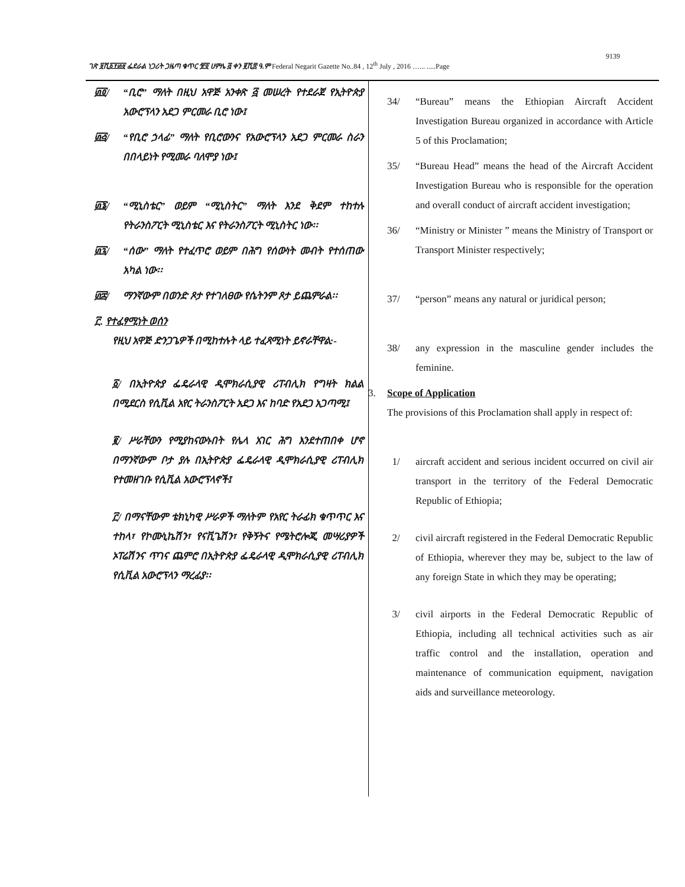9139
ገጽ ፱ሺ፩፻፴፱ ፌደራል ነጋሪት ጋዜጣ ቁጥር ፹፬ ሀምሌ ፭ ቀን ፪ሺ፰ ዓ.ም Federal Negarit Gazette No..84 , 12<sup>th</sup> July , 2016 …... .....Page
፴፬/ “ቢሮ” ማለት በዚህ አዋጅ አንቀጽ ፭ መሠረት የተደራጀ የኢትዮጵያ አውሮፕላን አደጋ ምርመራ ቢሮ ነው፤
፴፭/ “የቢሮ ኃላፊ” ማለት የቢሮውንና የአውሮፕላን አደጋ ምርመራ ስራን በበላይነት የሚመራ ባለሞያ ነው፤
፴፮/ “ሚኒስቴር” ወይም “ሚኒስትር” ማለት እንደ ቅደም ተከተሉ የትራንስፖርት ሚኒስቴር እና የትራንስፖርት ሚኒስትር ነው፡፡
፴፯/ “ሰው” ማለት የተፈጥሮ ወይም በሕግ የሰውነት መብት የተሰጠው አካል ነው፡፡
፴፰/ ማንኛውም በወንድ ጾታ የተገለፀው የሴትንም ጾታ ይጨምራል፡፡
፫. የተፈፃሚነት ወሰን
የዚህ አዋጅ ድንጋጌዎች በሚከተሉት ላይ ተፈጻሚነት ይኖራቸዋል:-
፩/ በኢትዮጵያ ፌዴራላዊ ዲሞክራሲያዊ ሪፐብሊክ የግዛት ክልል በሚደርስ የሲቪል አየር ትራንስፖርት አደጋ እና ከባድ የአደጋ አጋጣሚ፤
፪/ ሥራቸውን የሚያከናውኑበት የሌላ አገር ሕግ እንደተጠበቀ ሆኖ በማንኛውም ቦታ ያሉ በኢትዮጵያ ፌዴራላዊ ዲሞክራሲያዊ ሪፐብሊክ የተመዘገቡ የሲቪል አውሮፕላኖች፤
፫/ በማናቸውም ቴክኒካዊ ሥራዎች ማለትም የአየር ትራፊክ ቁጥጥር እና ተከላ፣ የኮሙኒኬሽን፣ የናቪጌሽን፣ የቅኝትና የሜትሮሎጂ መሣሪያዎች ኦፐሬሽንና ጥገና ጨምሮ በኢትዮጵያ ፌዴራላዊ ዲሞክራሲያዊ ሪፐብሊክ የሲቪል አውሮፕላን ማረፊያ፡፡
34/ “Bureau” means the Ethiopian Aircraft Accident Investigation Bureau organized in accordance with Article 5 of this Proclamation;
35/ “Bureau Head” means the head of the Aircraft Accident Investigation Bureau who is responsible for the operation and overall conduct of aircraft accident investigation;
36/ “Ministry or Minister ” means the Ministry of Transport or Transport Minister respectively;
37/ “person” means any natural or juridical person;
38/ any expression in the masculine gender includes the feminine.
3. Scope of Application
The provisions of this Proclamation shall apply in respect of:
1/ aircraft accident and serious incident occurred on civil air transport in the territory of the Federal Democratic Republic of Ethiopia;
2/ civil aircraft registered in the Federal Democratic Republic of Ethiopia, wherever they may be, subject to the law of any foreign State in which they may be operating;
3/ civil airports in the Federal Democratic Republic of Ethiopia, including all technical activities such as air traffic control and the installation, operation and maintenance of communication equipment, navigation aids and surveillance meteorology.